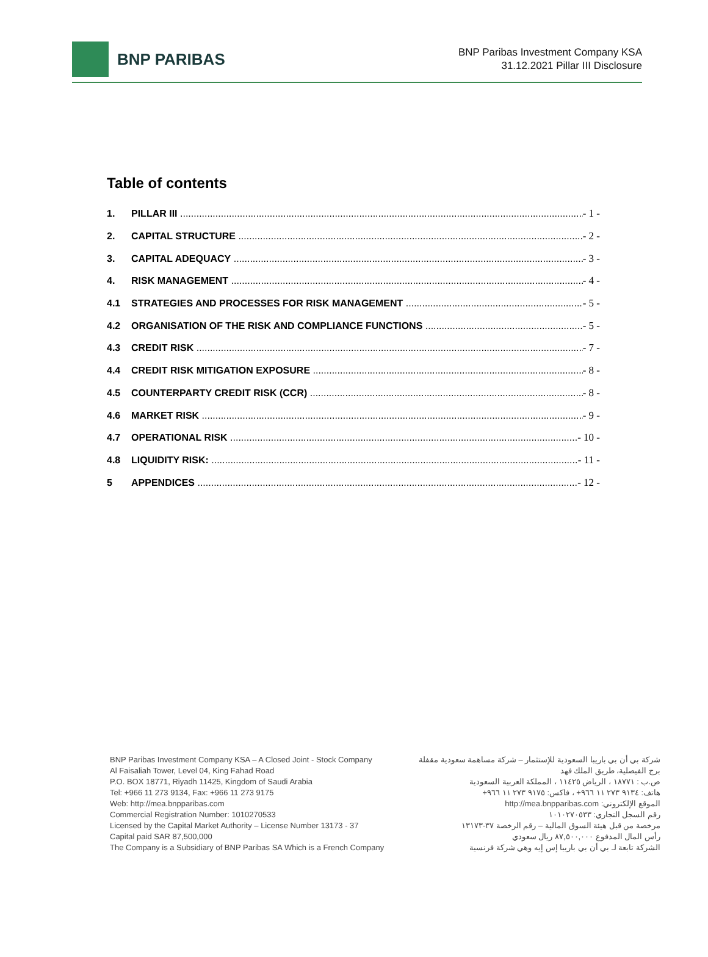BNP PARIBAS
BNP Paribas Investment Company KSA
31.12.2021 Pillar III Disclosure
Table of contents
1. PILLAR III - 1 -
2. CAPITAL STRUCTURE - 2 -
3. CAPITAL ADEQUACY - 3 -
4. RISK MANAGEMENT - 4 -
4.1 STRATEGIES AND PROCESSES FOR RISK MANAGEMENT - 5 -
4.2 ORGANISATION OF THE RISK AND COMPLIANCE FUNCTIONS - 5 -
4.3 CREDIT RISK - 7 -
4.4 CREDIT RISK MITIGATION EXPOSURE - 8 -
4.5 COUNTERPARTY CREDIT RISK (CCR) - 8 -
4.6 MARKET RISK - 9 -
4.7 OPERATIONAL RISK - 10 -
4.8 LIQUIDITY RISK: - 11 -
5 APPENDICES - 12 -
BNP Paribas Investment Company KSA – A Closed Joint - Stock Company
Al Faisaliah Tower, Level 04, King Fahad Road
P.O. BOX 18771, Riyadh 11425, Kingdom of Saudi Arabia
Tel: +966 11 273 9134, Fax: +966 11 273 9175
Web: http://mea.bnpparibas.com
Commercial Registration Number: 1010270533
Licensed by the Capital Market Authority – License Number 13173 - 37
Capital paid SAR 87,500,000
The Company is a Subsidiary of BNP Paribas SA Which is a French Company
شركة بي أن بي باريبا السعودية للإستثمار – شركة مساهمة سعودية مقفلة
برج الفيصلية، طريق الملك فهد
ص.ب : ١٨٧٧١ ، الرياض ١١٤٢٥ ، المملكة العربية السعودية
هاتف: ٩١٣٤ ٢٧٣ ١١ ٩٦٦+ ، فاكس: ٩١٧٥ ٢٧٣ ١١ ٩٦٦+
الموقع الإلكتروني: http://mea.bnpparibas.com
رقم السجل التجاري: ١٠١٠٢٧٠٥٣٣
مرخصة من قبل هيئة السوق المالية – رقم الرخصة ٣٧-١٣١٧٣
رأس المال المدفوع ٨٧,٥٠٠,٠٠٠ ريال سعودي
الشركة تابعة لـ بي أن بي باريبا إس إيه وهي شركة فرنسية